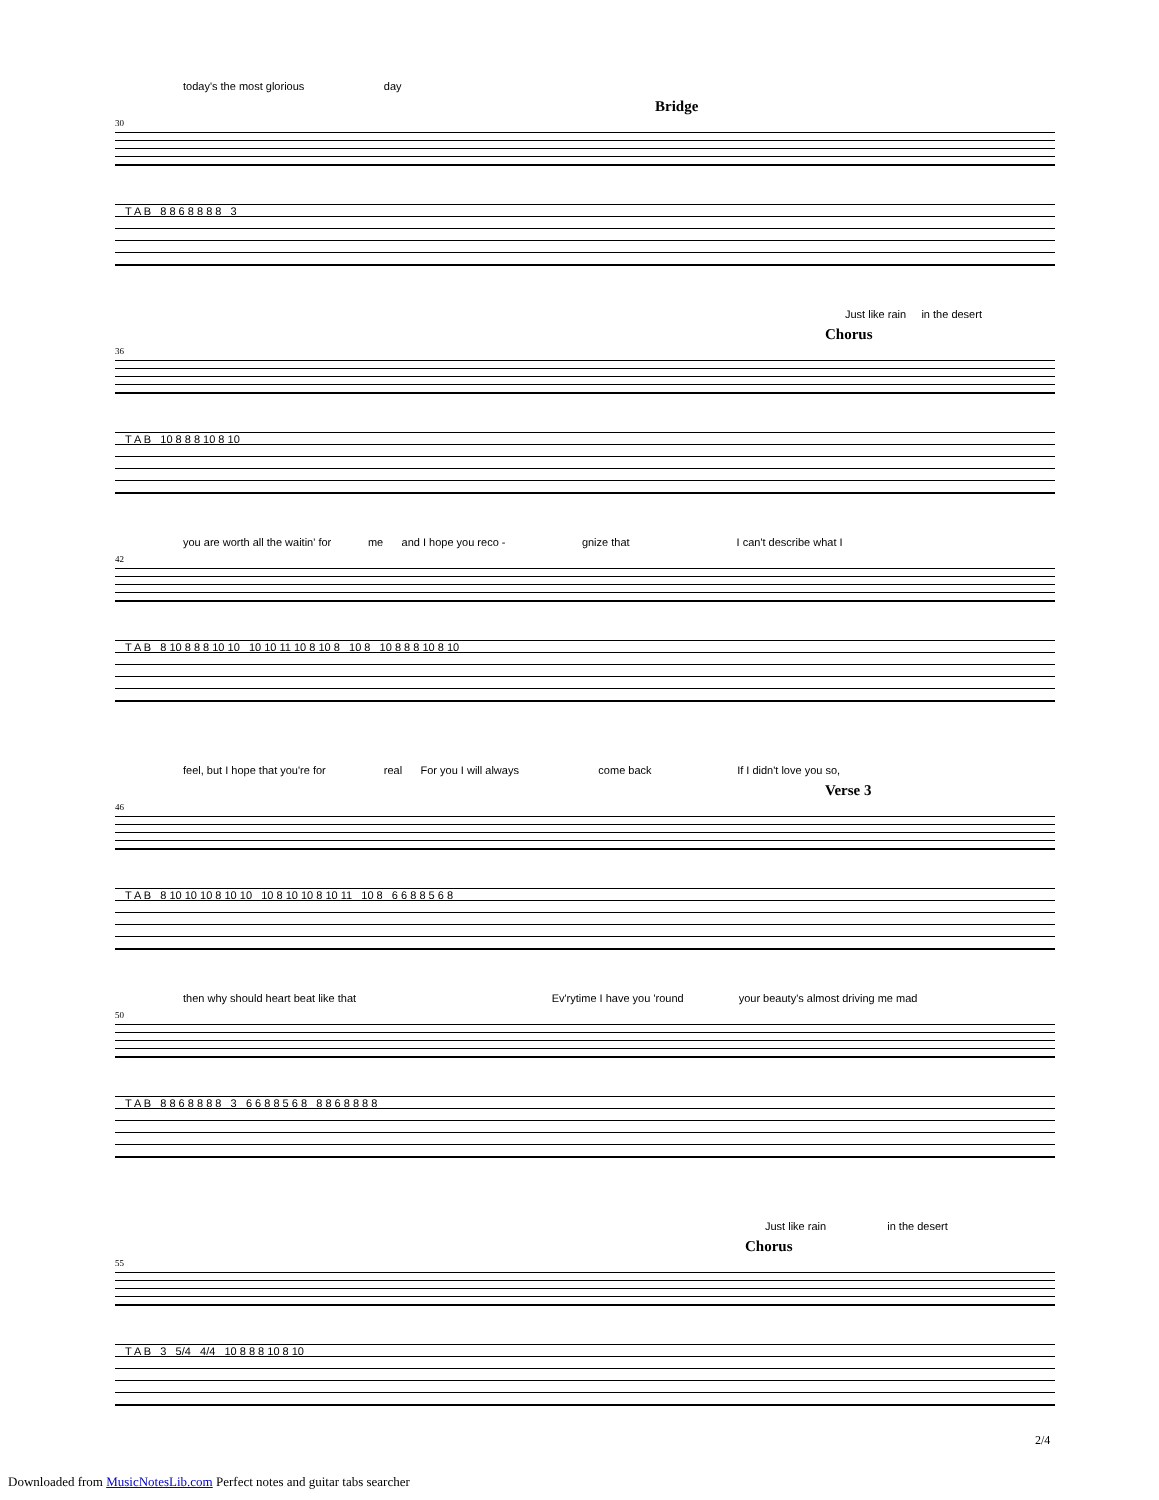today's the most glorious day
Bridge
30
T A B 8 8 6 8 8 8 8 3
Just like rain in the desert
Chorus
36
T A B 10 8 8 8 10 8 10
you are worth all the waitin' for me and I hope you reco - gnize that I can't describe what I
42
T A B 8 10 8 8 8 10 10 10 10 11 10 8 10 8 10 8 10 8 8 8 10 8 10
feel, but I hope that you're for real For you I will always come back If I didn't love you so,
Verse 3
46
T A B 8 10 10 10 8 10 10 10 8 10 10 8 10 11 10 8 6 6 8 8 5 6 8
then why should heart beat like that Ev'rytime I have you 'round your beauty's almost driving me mad
50
T A B 8 8 6 8 8 8 8 3 6 6 8 8 5 6 8 8 8 6 8 8 8 8
Just like rain in the desert
Chorus
55
T A B 3 5/4 4/4 10 8 8 8 10 8 10
2/4
Downloaded from MusicNotesLib.com Perfect notes and guitar tabs searcher